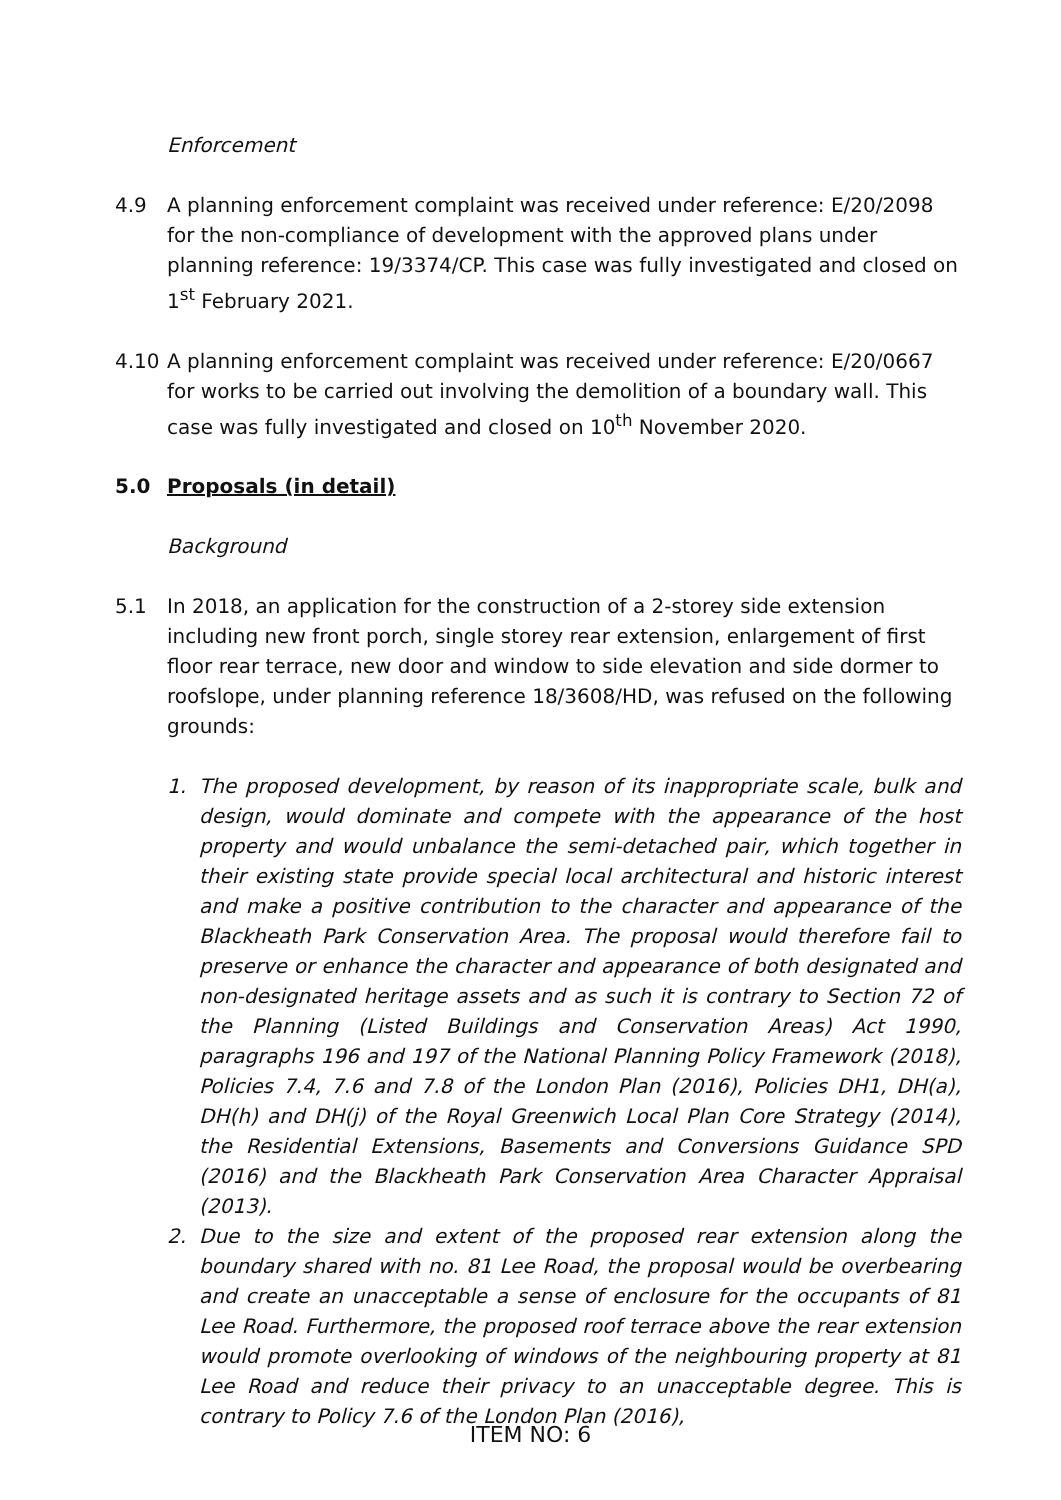Enforcement
4.9 A planning enforcement complaint was received under reference: E/20/2098 for the non-compliance of development with the approved plans under planning reference: 19/3374/CP. This case was fully investigated and closed on 1<sup>st</sup> February 2021.
4.10 A planning enforcement complaint was received under reference: E/20/0667 for works to be carried out involving the demolition of a boundary wall. This case was fully investigated and closed on 10<sup>th</sup> November 2020.
5.0 Proposals (in detail)
Background
5.1 In 2018, an application for the construction of a 2-storey side extension including new front porch, single storey rear extension, enlargement of first floor rear terrace, new door and window to side elevation and side dormer to roofslope, under planning reference 18/3608/HD, was refused on the following grounds:
1. The proposed development, by reason of its inappropriate scale, bulk and design, would dominate and compete with the appearance of the host property and would unbalance the semi-detached pair, which together in their existing state provide special local architectural and historic interest and make a positive contribution to the character and appearance of the Blackheath Park Conservation Area. The proposal would therefore fail to preserve or enhance the character and appearance of both designated and non-designated heritage assets and as such it is contrary to Section 72 of the Planning (Listed Buildings and Conservation Areas) Act 1990, paragraphs 196 and 197 of the National Planning Policy Framework (2018), Policies 7.4, 7.6 and 7.8 of the London Plan (2016), Policies DH1, DH(a), DH(h) and DH(j) of the Royal Greenwich Local Plan Core Strategy (2014), the Residential Extensions, Basements and Conversions Guidance SPD (2016) and the Blackheath Park Conservation Area Character Appraisal (2013).
2. Due to the size and extent of the proposed rear extension along the boundary shared with no. 81 Lee Road, the proposal would be overbearing and create an unacceptable a sense of enclosure for the occupants of 81 Lee Road. Furthermore, the proposed roof terrace above the rear extension would promote overlooking of windows of the neighbouring property at 81 Lee Road and reduce their privacy to an unacceptable degree. This is contrary to Policy 7.6 of the London Plan (2016),
ITEM NO: 6